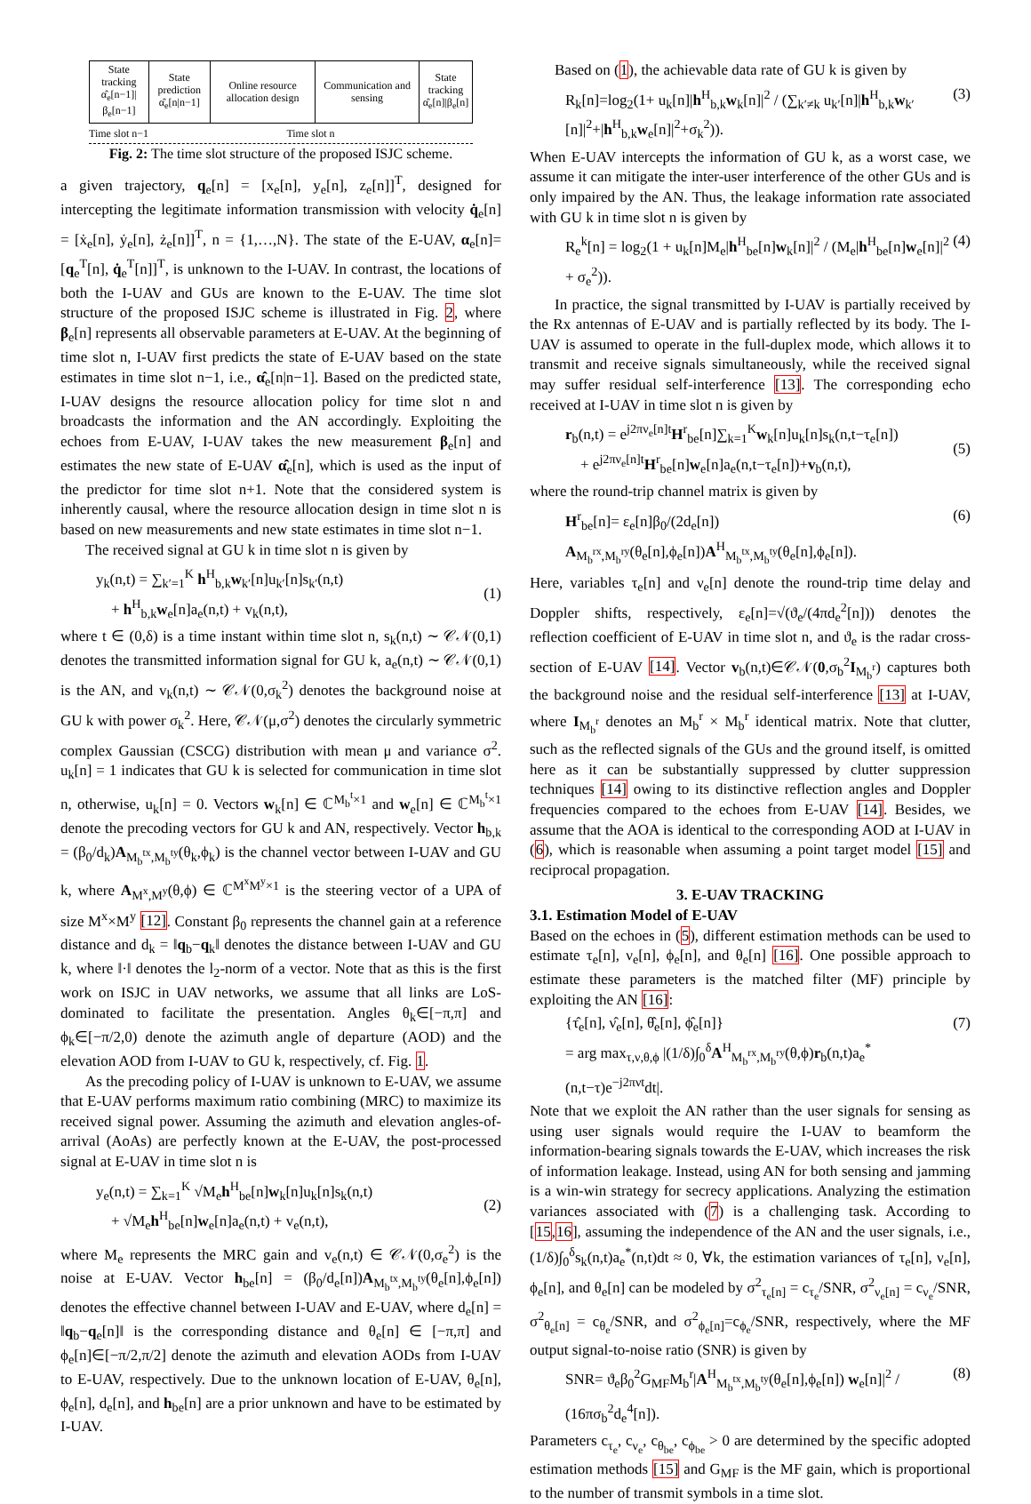| State tracking α̂<sub>e</sub>[n−1]/β<sub>e</sub>[n−1] | State prediction α̂<sub>e</sub>[n/n−1] | Online resource allocation design | Communication and sensing | State tracking α̂<sub>e</sub>[n]/β<sub>e</sub>[n] |
Time slot n−1 Time slot n
Fig. 2: The time slot structure of the proposed ISJC scheme.
a given trajectory, q<sub>e</sub>[n] = [x<sub>e</sub>[n], y<sub>e</sub>[n], z<sub>e</sub>[n]]<sup>T</sup>, designed for intercepting the legitimate information transmission with velocity q̇<sub>e</sub>[n] = [ẋ<sub>e</sub>[n], ẏ<sub>e</sub>[n], ż<sub>e</sub>[n]]<sup>T</sup>, n = {1,…,N}. The state of the E-UAV, α<sub>e</sub>[n]=[q<sub>e</sub><sup>T</sup>[n], q̇<sub>e</sub><sup>T</sup>[n]]<sup>T</sup>, is unknown to the I-UAV. In contrast, the locations of both the I-UAV and GUs are known to the E-UAV. The time slot structure of the proposed ISJC scheme is illustrated in Fig. 2, where β<sub>e</sub>[n] represents all observable parameters at E-UAV. At the beginning of time slot n, I-UAV first predicts the state of E-UAV based on the state estimates in time slot n−1, i.e., α̂<sub>e</sub>[n|n−1]. Based on the predicted state, I-UAV designs the resource allocation policy for time slot n and broadcasts the information and the AN accordingly. Exploiting the echoes from E-UAV, I-UAV takes the new measurement β<sub>e</sub>[n] and estimates the new state of E-UAV α̂<sub>e</sub>[n], which is used as the input of the predictor for time slot n+1. Note that the considered system is inherently causal, where the resource allocation design in time slot n is based on new measurements and new state estimates in time slot n−1.
The received signal at GU k in time slot n is given by
y<sub>k</sub>(n,t) = ∑<sub>k′=1</sub><sup>K</sup> h<sup>H</sup><sub>b,k</sub>w<sub>k′</sub>[n]u<sub>k′</sub>[n]s<sub>k′</sub>(n,t)
+ h<sup>H</sup><sub>b,k</sub>w<sub>e</sub>[n]a<sub>e</sub>(n,t) + v<sub>k</sub>(n,t),
(1)
where t ∈ (0,δ) is a time instant within time slot n, s<sub>k</sub>(n,t) ∼ 𝒞𝒩(0,1) denotes the transmitted information signal for GU k, a<sub>e</sub>(n,t) ∼ 𝒞𝒩(0,1) is the AN, and v<sub>k</sub>(n,t) ∼ 𝒞𝒩(0,σ<sub>k</sub><sup>2</sup>) denotes the background noise at GU k with power σ<sub>k</sub><sup>2</sup>. Here, 𝒞𝒩(μ,σ<sup>2</sup>) denotes the circularly symmetric complex Gaussian (CSCG) distribution with mean μ and variance σ<sup>2</sup>. u<sub>k</sub>[n] = 1 indicates that GU k is selected for communication in time slot n, otherwise, u<sub>k</sub>[n] = 0. Vectors w<sub>k</sub>[n] ∈ ℂ<sup>M<sub>b</sub><sup>t</sup>×1</sup> and w<sub>e</sub>[n] ∈ ℂ<sup>M<sub>b</sub><sup>t</sup>×1</sup> denote the precoding vectors for GU k and AN, respectively. Vector h<sub>b,k</sub> = (β<sub>0</sub>/d<sub>k</sub>)A<sub>M<sub>b</sub><sup>tx</sup>,M<sub>b</sub><sup>ty</sup></sub>(θ<sub>k</sub>,ϕ<sub>k</sub>) is the channel vector between I-UAV and GU k, where A<sub>M<sup>x</sup>,M<sup>y</sup></sub>(θ,ϕ) ∈ ℂ<sup>M<sup>x</sup>M<sup>y</sup>×1</sup> is the steering vector of a UPA of size M<sup>x</sup>×M<sup>y</sup> [12]. Constant β<sub>0</sub> represents the channel gain at a reference distance and d<sub>k</sub> = ‖q<sub>b</sub>−q<sub>k</sub>‖ denotes the distance between I-UAV and GU k, where ‖·‖ denotes the l<sub>2</sub>-norm of a vector. Note that as this is the first work on ISJC in UAV networks, we assume that all links are LoS-dominated to facilitate the presentation. Angles θ<sub>k</sub>∈[−π,π] and ϕ<sub>k</sub>∈[−π/2,0) denote the azimuth angle of departure (AOD) and the elevation AOD from I-UAV to GU k, respectively, cf. Fig. 1.
As the precoding policy of I-UAV is unknown to E-UAV, we assume that E-UAV performs maximum ratio combining (MRC) to maximize its received signal power. Assuming the azimuth and elevation angles-of-arrival (AoAs) are perfectly known at the E-UAV, the post-processed signal at E-UAV in time slot n is
y<sub>e</sub>(n,t) = ∑<sub>k=1</sub><sup>K</sup> √M<sub>e</sub>h<sup>H</sup><sub>be</sub>[n]w<sub>k</sub>[n]u<sub>k</sub>[n]s<sub>k</sub>(n,t)
+ √M<sub>e</sub>h<sup>H</sup><sub>be</sub>[n]w<sub>e</sub>[n]a<sub>e</sub>(n,t) + v<sub>e</sub>(n,t),
(2)
where M<sub>e</sub> represents the MRC gain and v<sub>e</sub>(n,t) ∈ 𝒞𝒩(0,σ<sub>e</sub><sup>2</sup>) is the noise at E-UAV. Vector h<sub>be</sub>[n] = (β<sub>0</sub>/d<sub>e</sub>[n])A<sub>M<sub>b</sub><sup>tx</sup>,M<sub>b</sub><sup>ty</sup></sub>(θ<sub>e</sub>[n],ϕ<sub>e</sub>[n]) denotes the effective channel between I-UAV and E-UAV, where d<sub>e</sub>[n] = ‖q<sub>b</sub>−q<sub>e</sub>[n]‖ is the corresponding distance and θ<sub>e</sub>[n] ∈ [−π,π] and ϕ<sub>e</sub>[n]∈[−π/2,π/2] denote the azimuth and elevation AODs from I-UAV to E-UAV, respectively. Due to the unknown location of E-UAV, θ<sub>e</sub>[n], ϕ<sub>e</sub>[n], d<sub>e</sub>[n], and h<sub>be</sub>[n] are a prior unknown and have to be estimated by I-UAV.
Based on (1), the achievable data rate of GU k is given by
R<sub>k</sub>[n]=log<sub>2</sub>(1+ u<sub>k</sub>[n]|h<sup>H</sup><sub>b,k</sub>w<sub>k</sub>[n]|<sup>2</sup> / (∑<sub>k′≠k</sub> u<sub>k′</sub>[n]|h<sup>H</sup><sub>b,k</sub>w<sub>k′</sub>[n]|<sup>2</sup>+|h<sup>H</sup><sub>b,k</sub>w<sub>e</sub>[n]|<sup>2</sup>+σ<sub>k</sub><sup>2</sup>)). (3)
When E-UAV intercepts the information of GU k, as a worst case, we assume it can mitigate the inter-user interference of the other GUs and is only impaired by the AN. Thus, the leakage information rate associated with GU k in time slot n is given by
R<sub>e</sub><sup>k</sup>[n] = log<sub>2</sub>(1 + u<sub>k</sub>[n]M<sub>e</sub>|h<sup>H</sup><sub>be</sub>[n]w<sub>k</sub>[n]|<sup>2</sup> / (M<sub>e</sub>|h<sup>H</sup><sub>be</sub>[n]w<sub>e</sub>[n]|<sup>2</sup> + σ<sub>e</sub><sup>2</sup>)). (4)
In practice, the signal transmitted by I-UAV is partially received by the Rx antennas of E-UAV and is partially reflected by its body. The I-UAV is assumed to operate in the full-duplex mode, which allows it to transmit and receive signals simultaneously, while the received signal may suffer residual self-interference [13]. The corresponding echo received at I-UAV in time slot n is given by
r<sub>b</sub>(n,t) = e<sup>j2πν<sub>e</sub>[n]t</sup>H<sup>r</sup><sub>be</sub>[n]∑<sub>k=1</sub><sup>K</sup>w<sub>k</sub>[n]u<sub>k</sub>[n]s<sub>k</sub>(n,t−τ<sub>e</sub>[n])
+ e<sup>j2πν<sub>e</sub>[n]t</sup>H<sup>r</sup><sub>be</sub>[n]w<sub>e</sub>[n]a<sub>e</sub>(n,t−τ<sub>e</sub>[n])+v<sub>b</sub>(n,t),
(5)
where the round-trip channel matrix is given by
H<sup>r</sup><sub>be</sub>[n]= ε<sub>e</sub>[n]β<sub>0</sub>/(2d<sub>e</sub>[n]) A<sub>M<sub>b</sub><sup>rx</sup>,M<sub>b</sub><sup>ry</sup></sub>(θ<sub>e</sub>[n],ϕ<sub>e</sub>[n])A<sup>H</sup><sub>M<sub>b</sub><sup>tx</sup>,M<sub>b</sub><sup>ty</sup></sub>(θ<sub>e</sub>[n],ϕ<sub>e</sub>[n]). (6)
Here, variables τ<sub>e</sub>[n] and ν<sub>e</sub>[n] denote the round-trip time delay and Doppler shifts, respectively, ε<sub>e</sub>[n]=√(ϑ<sub>e</sub>/(4πd<sub>e</sub><sup>2</sup>[n])) denotes the reflection coefficient of E-UAV in time slot n, and ϑ<sub>e</sub> is the radar cross-section of E-UAV [14]. Vector v<sub>b</sub>(n,t)∈𝒞𝒩(0,σ<sub>b</sub><sup>2</sup>I<sub>M<sub>b</sub><sup>r</sup></sub>) captures both the background noise and the residual self-interference [13] at I-UAV, where I<sub>M<sub>b</sub><sup>r</sup></sub> denotes an M<sub>b</sub><sup>r</sup> × M<sub>b</sub><sup>r</sup> identical matrix. Note that clutter, such as the reflected signals of the GUs and the ground itself, is omitted here as it can be substantially suppressed by clutter suppression techniques [14] owing to its distinctive reflection angles and Doppler frequencies compared to the echoes from E-UAV [14]. Besides, we assume that the AOA is identical to the corresponding AOD at I-UAV in (6), which is reasonable when assuming a point target model [15] and reciprocal propagation.
3. E-UAV TRACKING
3.1. Estimation Model of E-UAV
Based on the echoes in (5), different estimation methods can be used to estimate τ<sub>e</sub>[n], ν<sub>e</sub>[n], ϕ<sub>e</sub>[n], and θ<sub>e</sub>[n] [16]. One possible approach to estimate these parameters is the matched filter (MF) principle by exploiting the AN [16]:
{τ̂<sub>e</sub>[n], ν̂<sub>e</sub>[n], θ̂<sub>e</sub>[n], ϕ̂<sub>e</sub>[n]}
= arg max<sub>τ,ν,θ,ϕ</sub> |(1/δ)∫<sub>0</sub><sup>δ</sup>A<sup>H</sup><sub>M<sub>b</sub><sup>rx</sup>,M<sub>b</sub><sup>ry</sup></sub>(θ,ϕ)r<sub>b</sub>(n,t)a<sub>e</sub><sup>*</sup>(n,t−τ)e<sup>−j2πνt</sup>dt|. (7)
Note that we exploit the AN rather than the user signals for sensing as using user signals would require the I-UAV to beamform the information-bearing signals towards the E-UAV, which increases the risk of information leakage. Instead, using AN for both sensing and jamming is a win-win strategy for secrecy applications. Analyzing the estimation variances associated with (7) is a challenging task. According to [15,16], assuming the independence of the AN and the user signals, i.e., (1/δ)∫<sub>0</sub><sup>δ</sup>s<sub>k</sub>(n,t)a<sub>e</sub><sup>*</sup>(n,t)dt ≈ 0, ∀k, the estimation variances of τ<sub>e</sub>[n], ν<sub>e</sub>[n], ϕ<sub>e</sub>[n], and θ<sub>e</sub>[n] can be modeled by σ<sup>2</sup><sub>τ<sub>e</sub>[n]</sub> = c<sub>τ<sub>e</sub></sub>/SNR, σ<sup>2</sup><sub>ν<sub>e</sub>[n]</sub> = c<sub>ν<sub>e</sub></sub>/SNR, σ<sup>2</sup><sub>θ<sub>e</sub>[n]</sub> = c<sub>θ<sub>e</sub></sub>/SNR, and σ<sup>2</sup><sub>ϕ<sub>e</sub>[n]</sub>=c<sub>ϕ<sub>e</sub></sub>/SNR, respectively, where the MF output signal-to-noise ratio (SNR) is given by
SNR= ϑ<sub>e</sub>β<sub>0</sub><sup>2</sup>G<sub>MF</sub>M<sub>b</sub><sup>r</sup>|A<sup>H</sup><sub>M<sub>b</sub><sup>tx</sup>,M<sub>b</sub><sup>ty</sup></sub>(θ<sub>e</sub>[n],ϕ<sub>e</sub>[n]) w<sub>e</sub>[n]|<sup>2</sup> / (16πσ<sub>b</sub><sup>2</sup>d<sub>e</sub><sup>4</sup>[n]). (8)
Parameters c<sub>τ<sub>e</sub></sub>, c<sub>ν<sub>e</sub></sub>, c<sub>θ<sub>be</sub></sub>, c<sub>ϕ<sub>be</sub></sub> > 0 are determined by the specific adopted estimation methods [15] and G<sub>MF</sub> is the MF gain, which is proportional to the number of transmit symbols in a time slot.